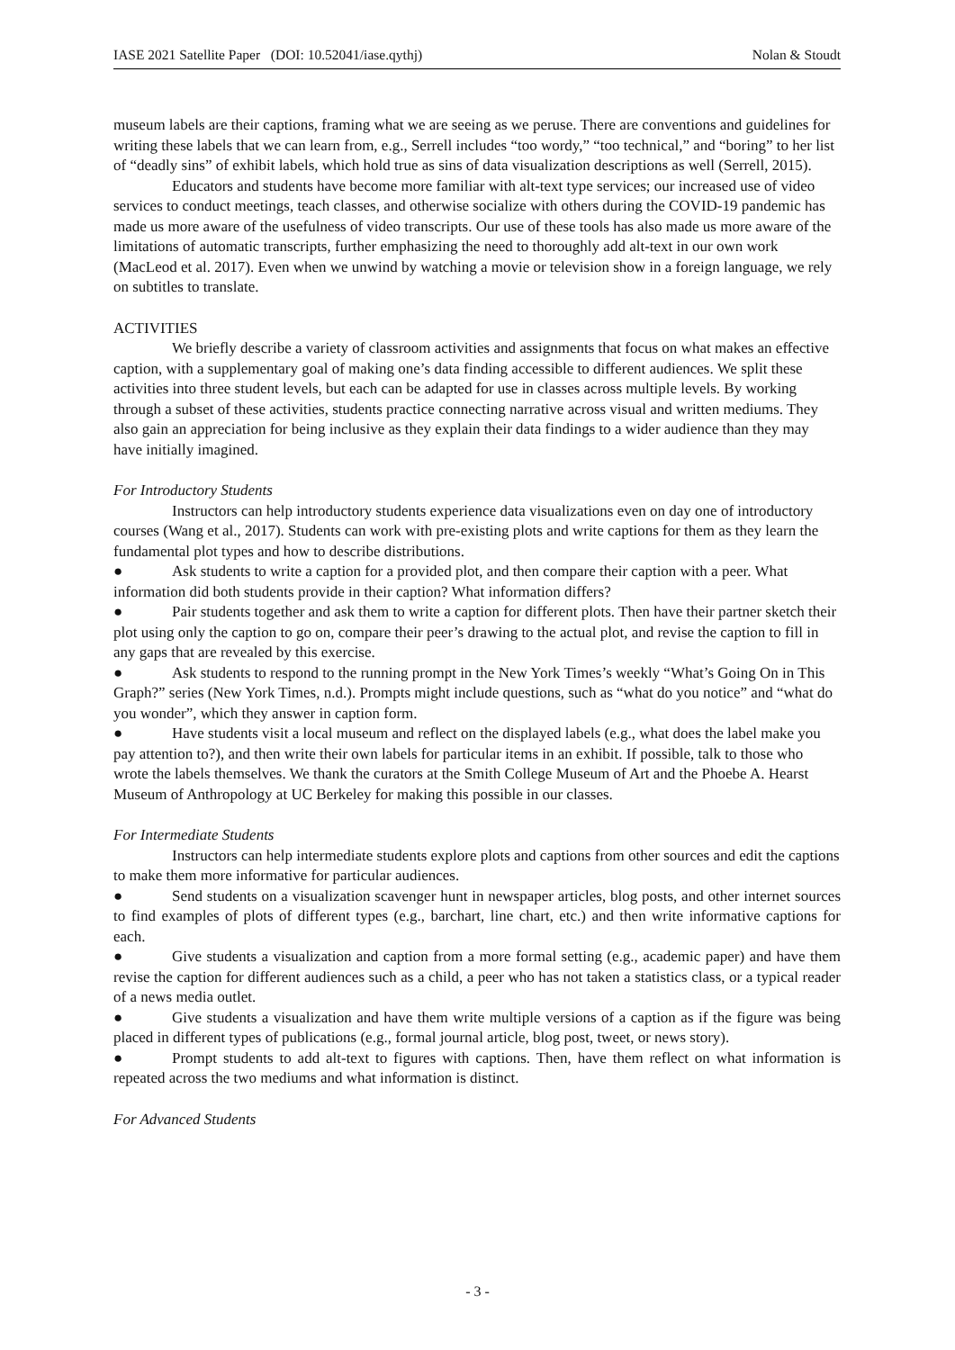IASE 2021 Satellite Paper (DOI: 10.52041/iase.qythj) Nolan & Stoudt
museum labels are their captions, framing what we are seeing as we peruse. There are conventions and guidelines for writing these labels that we can learn from, e.g., Serrell includes “too wordy,” “too technical,” and “boring” to her list of “deadly sins” of exhibit labels, which hold true as sins of data visualization descriptions as well (Serrell, 2015).
Educators and students have become more familiar with alt-text type services; our increased use of video services to conduct meetings, teach classes, and otherwise socialize with others during the COVID-19 pandemic has made us more aware of the usefulness of video transcripts. Our use of these tools has also made us more aware of the limitations of automatic transcripts, further emphasizing the need to thoroughly add alt-text in our own work (MacLeod et al. 2017). Even when we unwind by watching a movie or television show in a foreign language, we rely on subtitles to translate.
ACTIVITIES
We briefly describe a variety of classroom activities and assignments that focus on what makes an effective caption, with a supplementary goal of making one’s data finding accessible to different audiences. We split these activities into three student levels, but each can be adapted for use in classes across multiple levels. By working through a subset of these activities, students practice connecting narrative across visual and written mediums. They also gain an appreciation for being inclusive as they explain their data findings to a wider audience than they may have initially imagined.
For Introductory Students
Instructors can help introductory students experience data visualizations even on day one of introductory courses (Wang et al., 2017). Students can work with pre-existing plots and write captions for them as they learn the fundamental plot types and how to describe distributions.
● Ask students to write a caption for a provided plot, and then compare their caption with a peer. What information did both students provide in their caption? What information differs?
● Pair students together and ask them to write a caption for different plots. Then have their partner sketch their plot using only the caption to go on, compare their peer’s drawing to the actual plot, and revise the caption to fill in any gaps that are revealed by this exercise.
● Ask students to respond to the running prompt in the New York Times’s weekly “What’s Going On in This Graph?” series (New York Times, n.d.). Prompts might include questions, such as “what do you notice” and “what do you wonder”, which they answer in caption form.
● Have students visit a local museum and reflect on the displayed labels (e.g., what does the label make you pay attention to?), and then write their own labels for particular items in an exhibit. If possible, talk to those who wrote the labels themselves. We thank the curators at the Smith College Museum of Art and the Phoebe A. Hearst Museum of Anthropology at UC Berkeley for making this possible in our classes.
For Intermediate Students
Instructors can help intermediate students explore plots and captions from other sources and edit the captions to make them more informative for particular audiences.
● Send students on a visualization scavenger hunt in newspaper articles, blog posts, and other internet sources to find examples of plots of different types (e.g., barchart, line chart, etc.) and then write informative captions for each.
● Give students a visualization and caption from a more formal setting (e.g., academic paper) and have them revise the caption for different audiences such as a child, a peer who has not taken a statistics class, or a typical reader of a news media outlet.
● Give students a visualization and have them write multiple versions of a caption as if the figure was being placed in different types of publications (e.g., formal journal article, blog post, tweet, or news story).
● Prompt students to add alt-text to figures with captions. Then, have them reflect on what information is repeated across the two mediums and what information is distinct.
For Advanced Students
- 3 -